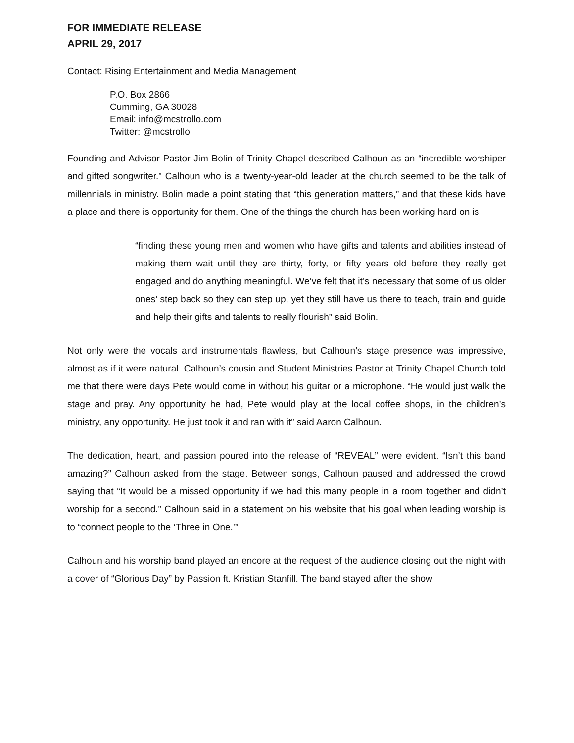FOR IMMEDIATE RELEASE
APRIL 29, 2017
Contact: Rising Entertainment and Media Management
P.O. Box 2866
Cumming, GA 30028
Email: info@mcstrollo.com
Twitter: @mcstrollo
Founding and Advisor Pastor Jim Bolin of Trinity Chapel described Calhoun as an “incredible worshiper and gifted songwriter.” Calhoun who is a twenty-year-old leader at the church seemed to be the talk of millennials in ministry. Bolin made a point stating that “this generation matters,” and that these kids have a place and there is opportunity for them. One of the things the church has been working hard on is
“finding these young men and women who have gifts and talents and abilities instead of making them wait until they are thirty, forty, or fifty years old before they really get engaged and do anything meaningful. We’ve felt that it’s necessary that some of us older ones’ step back so they can step up, yet they still have us there to teach, train and guide and help their gifts and talents to really flourish” said Bolin.
Not only were the vocals and instrumentals flawless, but Calhoun’s stage presence was impressive, almost as if it were natural. Calhoun’s cousin and Student Ministries Pastor at Trinity Chapel Church told me that there were days Pete would come in without his guitar or a microphone. “He would just walk the stage and pray. Any opportunity he had, Pete would play at the local coffee shops, in the children’s ministry, any opportunity. He just took it and ran with it” said Aaron Calhoun.
The dedication, heart, and passion poured into the release of “REVEAL” were evident. “Isn’t this band amazing?” Calhoun asked from the stage. Between songs, Calhoun paused and addressed the crowd saying that “It would be a missed opportunity if we had this many people in a room together and didn’t worship for a second.” Calhoun said in a statement on his website that his goal when leading worship is to “connect people to the ‘Three in One.’”
Calhoun and his worship band played an encore at the request of the audience closing out the night with a cover of “Glorious Day” by Passion ft. Kristian Stanfill. The band stayed after the show